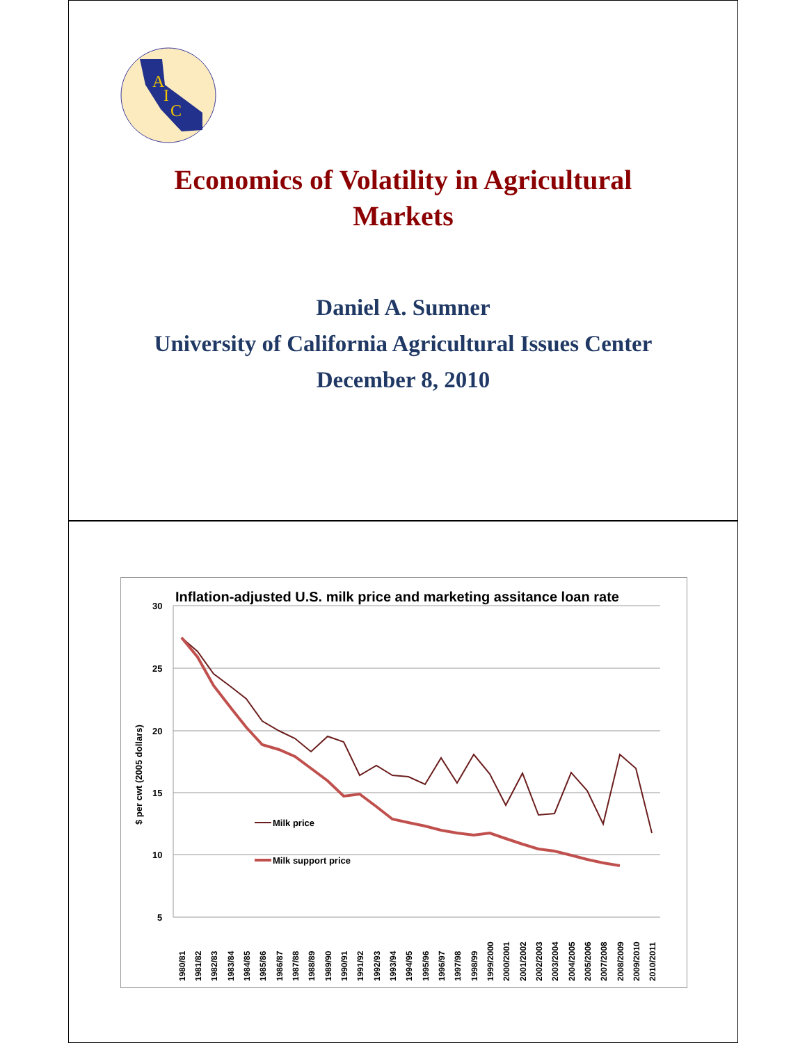A
I
C
Economics of Volatility in Agricultural
Markets
Daniel A. Sumner
University of California Agricultural Issues Center
December 8, 2010
Inflation-adjusted U.S. milk price and marketing assitance loan rate
30
25
20
15
10
5
$ per cwt (2005 dollars)
Milk price
Milk support price
1980/81
1981/82
1982/83
1983/84
1984/85
1985/86
1986/87
1987/88
1988/89
1989/90
1990/91
1991/92
1992/93
1993/94
1994/95
1995/96
1996/97
1997/98
1998/99
1999/2000
2000/2001
2001/2002
2002/2003
2003/2004
2004/2005
2005/2006
2007/2008
2008/2009
2009/2010
2010/2011